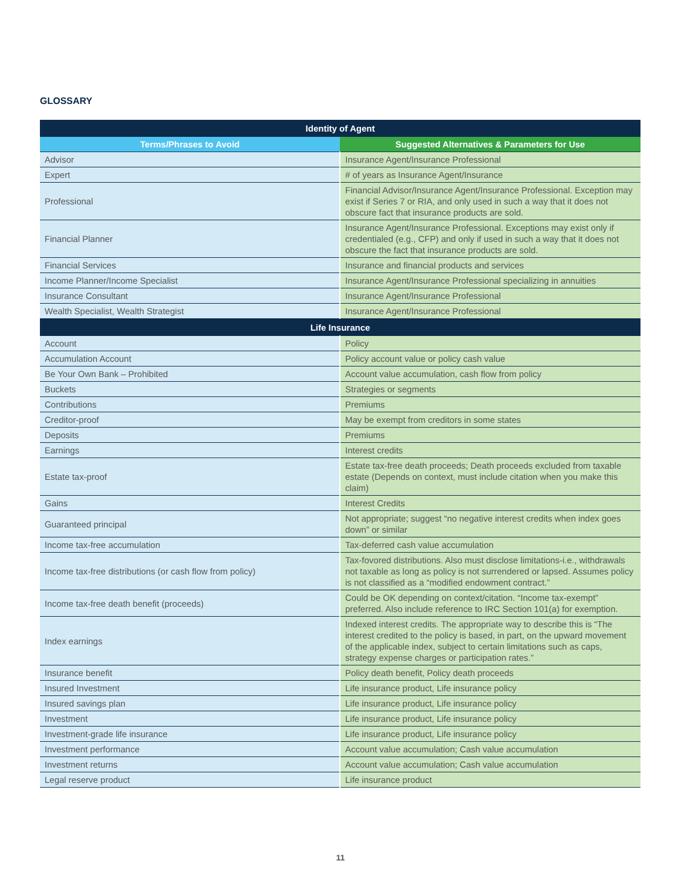GLOSSARY
| Identity of Agent | |
| --- | --- |
| Terms/Phrases to Avoid | Suggested Alternatives & Parameters for Use |
| Advisor | Insurance Agent/Insurance Professional |
| Expert | # of years as Insurance Agent/Insurance |
| Professional | Financial Advisor/Insurance Agent/Insurance Professional. Exception may exist if Series 7 or RIA, and only used in such a way that it does not obscure fact that insurance products are sold. |
| Financial Planner | Insurance Agent/Insurance Professional. Exceptions may exist only if credentialed (e.g., CFP) and only if used in such a way that it does not obscure the fact that insurance products are sold. |
| Financial Services | Insurance and financial products and services |
| Income Planner/Income Specialist | Insurance Agent/Insurance Professional specializing in annuities |
| Insurance Consultant | Insurance Agent/Insurance Professional |
| Wealth Specialist, Wealth Strategist | Insurance Agent/Insurance Professional |
| Life Insurance | |
| Account | Policy |
| Accumulation Account | Policy account value or policy cash value |
| Be Your Own Bank – Prohibited | Account value accumulation, cash flow from policy |
| Buckets | Strategies or segments |
| Contributions | Premiums |
| Creditor-proof | May be exempt from creditors in some states |
| Deposits | Premiums |
| Earnings | Interest credits |
| Estate tax-proof | Estate tax-free death proceeds; Death proceeds excluded from taxable estate (Depends on context, must include citation when you make this claim) |
| Gains | Interest Credits |
| Guaranteed principal | Not appropriate; suggest “no negative interest credits when index goes down” or similar |
| Income tax-free accumulation | Tax-deferred cash value accumulation |
| Income tax-free distributions (or cash flow from policy) | Tax-fovored distributions. Also must disclose limitations-i.e., withdrawals not taxable as long as policy is not surrendered or lapsed. Assumes policy is not classified as a “modified endowment contract.” |
| Income tax-free death benefit (proceeds) | Could be OK depending on context/citation. “Income tax-exempt” preferred. Also include reference to IRC Section 101(a) for exemption. |
| Index earnings | Indexed interest credits. The appropriate way to describe this is “The interest credited to the policy is based, in part, on the upward movement of the applicable index, subject to certain limitations such as caps, strategy expense charges or participation rates.” |
| Insurance benefit | Policy death benefit, Policy death proceeds |
| Insured Investment | Life insurance product, Life insurance policy |
| Insured savings plan | Life insurance product, Life insurance policy |
| Investment | Life insurance product, Life insurance policy |
| Investment-grade life insurance | Life insurance product, Life insurance policy |
| Investment performance | Account value accumulation; Cash value accumulation |
| Investment returns | Account value accumulation; Cash value accumulation |
| Legal reserve product | Life insurance product |
11